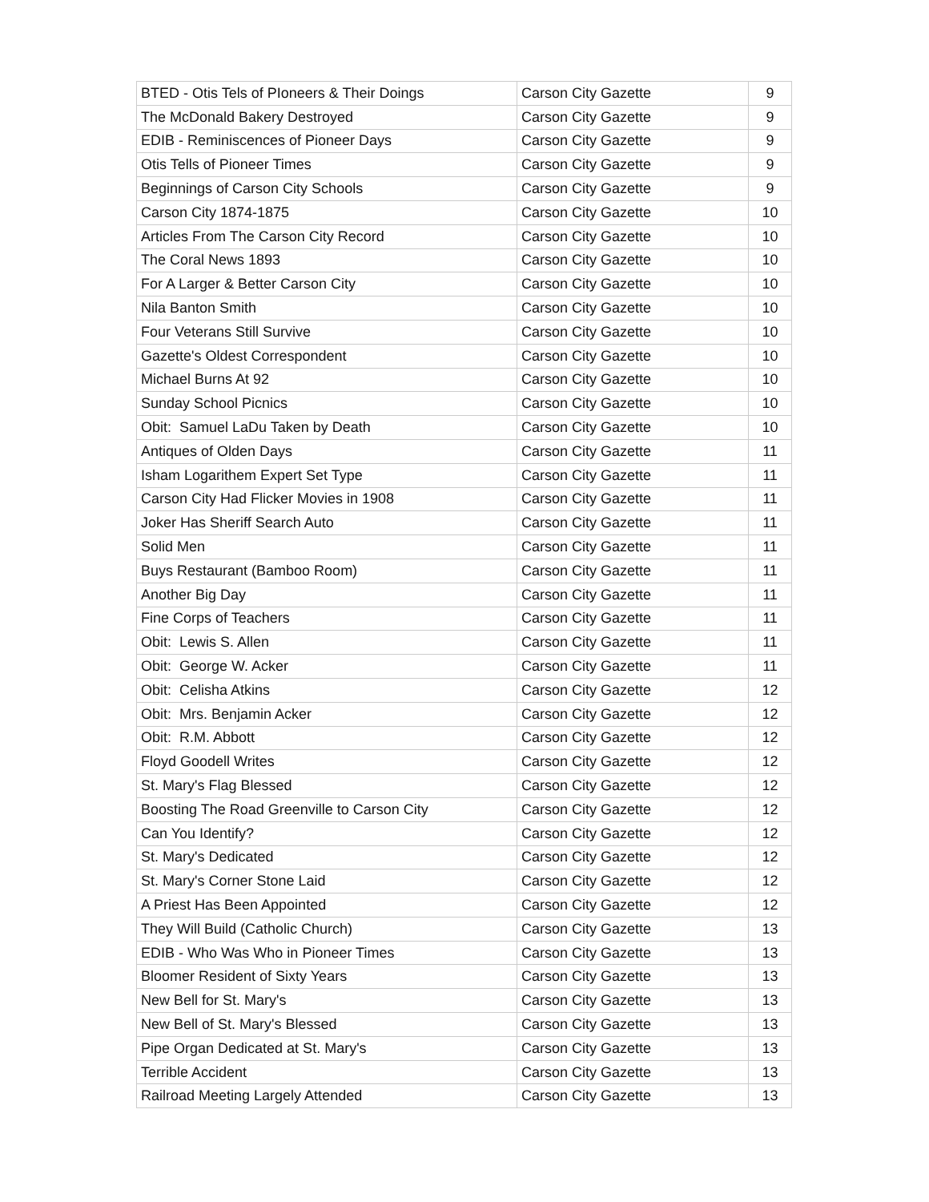| BTED - Otis Tels of PIoneers & Their Doings | Carson City Gazette | 9 |
| The McDonald Bakery Destroyed | Carson City Gazette | 9 |
| EDIB - Reminiscences of Pioneer Days | Carson City Gazette | 9 |
| Otis Tells of Pioneer Times | Carson City Gazette | 9 |
| Beginnings of Carson City Schools | Carson City Gazette | 9 |
| Carson City 1874-1875 | Carson City Gazette | 10 |
| Articles From The Carson City Record | Carson City Gazette | 10 |
| The Coral News 1893 | Carson City Gazette | 10 |
| For A Larger & Better Carson City | Carson City Gazette | 10 |
| Nila Banton Smith | Carson City Gazette | 10 |
| Four Veterans Still Survive | Carson City Gazette | 10 |
| Gazette's Oldest Correspondent | Carson City Gazette | 10 |
| Michael Burns At 92 | Carson City Gazette | 10 |
| Sunday School Picnics | Carson City Gazette | 10 |
| Obit: Samuel LaDu Taken by Death | Carson City Gazette | 10 |
| Antiques of Olden Days | Carson City Gazette | 11 |
| Isham Logarithem Expert Set Type | Carson City Gazette | 11 |
| Carson City Had Flicker Movies in 1908 | Carson City Gazette | 11 |
| Joker Has Sheriff Search Auto | Carson City Gazette | 11 |
| Solid Men | Carson City Gazette | 11 |
| Buys Restaurant (Bamboo Room) | Carson City Gazette | 11 |
| Another Big Day | Carson City Gazette | 11 |
| Fine Corps of Teachers | Carson City Gazette | 11 |
| Obit: Lewis S. Allen | Carson City Gazette | 11 |
| Obit: George W. Acker | Carson City Gazette | 11 |
| Obit: Celisha Atkins | Carson City Gazette | 12 |
| Obit: Mrs. Benjamin Acker | Carson City Gazette | 12 |
| Obit: R.M. Abbott | Carson City Gazette | 12 |
| Floyd Goodell Writes | Carson City Gazette | 12 |
| St. Mary's Flag Blessed | Carson City Gazette | 12 |
| Boosting The Road Greenville to Carson City | Carson City Gazette | 12 |
| Can You Identify? | Carson City Gazette | 12 |
| St. Mary's Dedicated | Carson City Gazette | 12 |
| St. Mary's Corner Stone Laid | Carson City Gazette | 12 |
| A Priest Has Been Appointed | Carson City Gazette | 12 |
| They Will Build (Catholic Church) | Carson City Gazette | 13 |
| EDIB - Who Was Who in Pioneer Times | Carson City Gazette | 13 |
| Bloomer Resident of Sixty Years | Carson City Gazette | 13 |
| New Bell for St. Mary's | Carson City Gazette | 13 |
| New Bell of St. Mary's Blessed | Carson City Gazette | 13 |
| Pipe Organ Dedicated at St. Mary's | Carson City Gazette | 13 |
| Terrible Accident | Carson City Gazette | 13 |
| Railroad Meeting Largely Attended | Carson City Gazette | 13 |